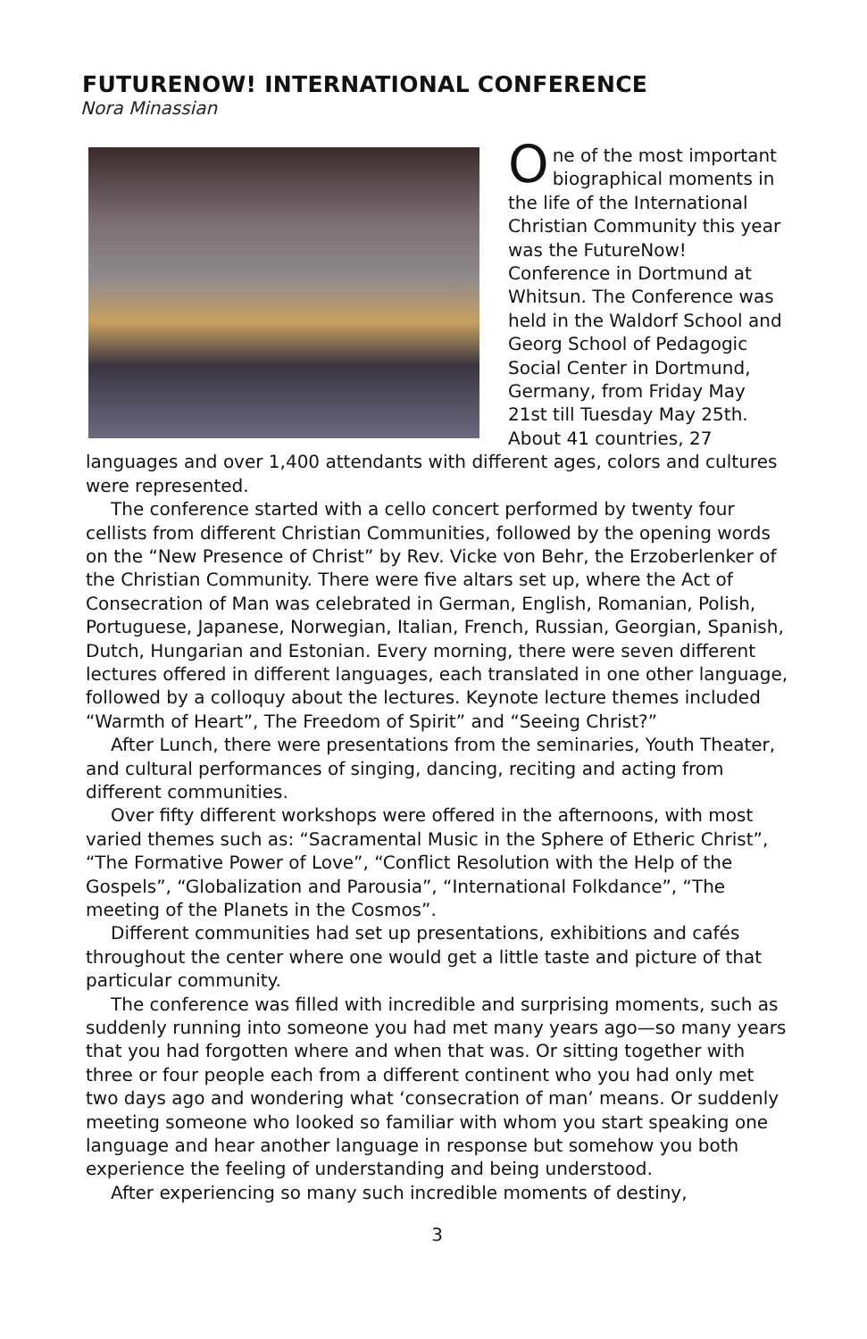FUTURENOW! INTERNATIONAL CONFERENCE
Nora Minassian
One of the most important biographical moments in the life of the International Christian Community this year was the FutureNow! Conference in Dortmund at Whitsun. The Conference was held in the Waldorf School and Georg School of Pedagogic Social Center in Dortmund, Germany, from Friday May 21st till Tuesday May 25th. About 41 countries, 27 languages and over 1,400 attendants with different ages, colors and cultures were represented.
The conference started with a cello concert performed by twenty four cellists from different Christian Communities, followed by the opening words on the “New Presence of Christ” by Rev. Vicke von Behr, the Erzoberlenker of the Christian Community. There were five altars set up, where the Act of Consecration of Man was celebrated in German, English, Romanian, Polish, Portuguese, Japanese, Norwegian, Italian, French, Russian, Georgian, Spanish, Dutch, Hungarian and Estonian. Every morning, there were seven different lectures offered in different languages, each translated in one other language, followed by a colloquy about the lectures. Keynote lecture themes included “Warmth of Heart”, The Freedom of Spirit” and “Seeing Christ?”
After Lunch, there were presentations from the seminaries, Youth Theater, and cultural performances of singing, dancing, reciting and acting from different communities.
Over fifty different workshops were offered in the afternoons, with most varied themes such as: “Sacramental Music in the Sphere of Etheric Christ”, “The Formative Power of Love”, “Conflict Resolution with the Help of the Gospels”, “Globalization and Parousia”, “International Folkdance”, “The meeting of the Planets in the Cosmos”.
Different communities had set up presentations, exhibitions and cafés throughout the center where one would get a little taste and picture of that particular community.
The conference was filled with incredible and surprising moments, such as suddenly running into someone you had met many years ago—so many years that you had forgotten where and when that was. Or sitting together with three or four people each from a different continent who you had only met two days ago and wondering what ‘consecration of man’ means. Or suddenly meeting someone who looked so familiar with whom you start speaking one language and hear another language in response but somehow you both experience the feeling of understanding and being understood.
After experiencing so many such incredible moments of destiny,
3